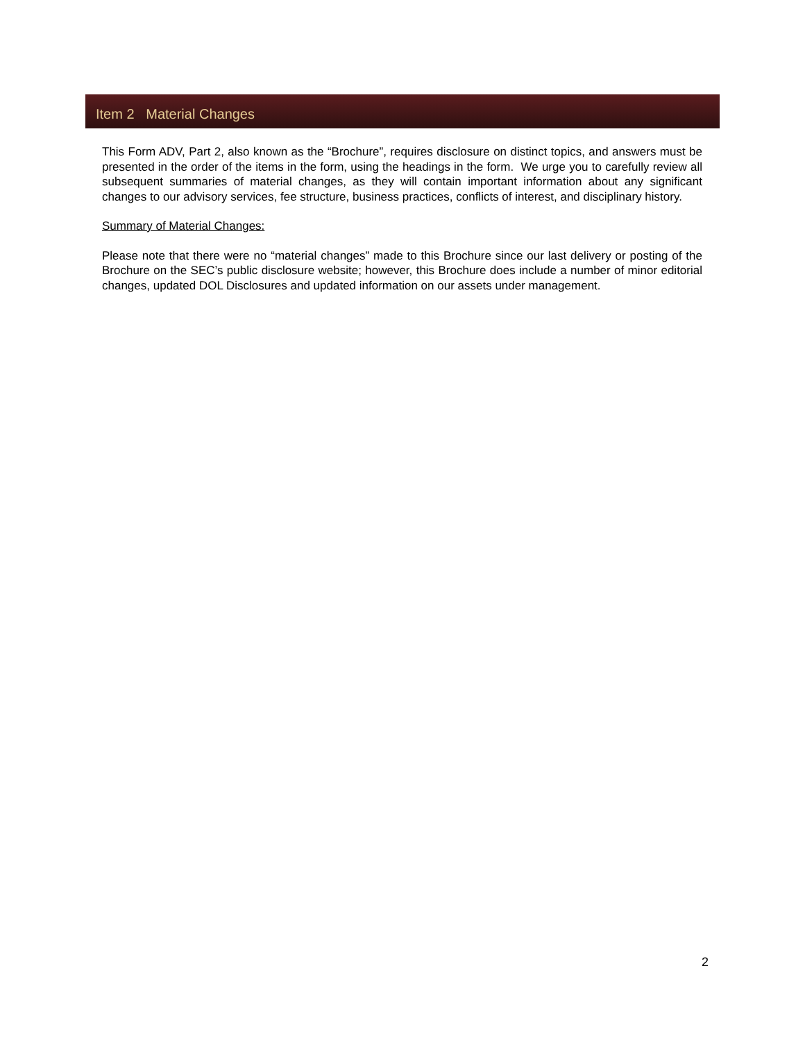Item 2 Material Changes
This Form ADV, Part 2, also known as the “Brochure”, requires disclosure on distinct topics, and answers must be presented in the order of the items in the form, using the headings in the form. We urge you to carefully review all subsequent summaries of material changes, as they will contain important information about any significant changes to our advisory services, fee structure, business practices, conflicts of interest, and disciplinary history.
Summary of Material Changes:
Please note that there were no “material changes” made to this Brochure since our last delivery or posting of the Brochure on the SEC’s public disclosure website; however, this Brochure does include a number of minor editorial changes, updated DOL Disclosures and updated information on our assets under management.
2